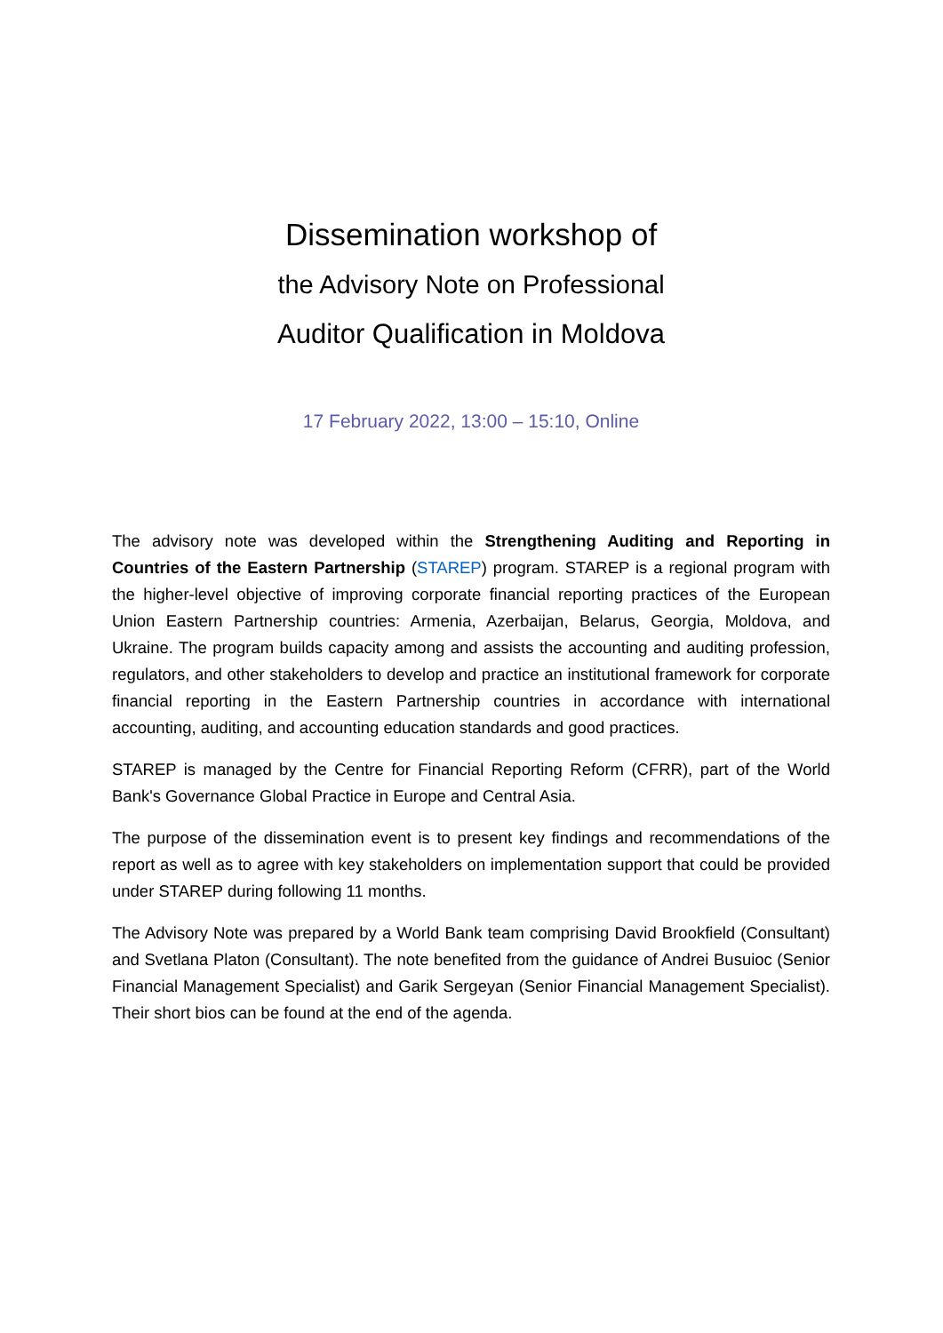Dissemination workshop of
the Advisory Note on Professional
Auditor Qualification in Moldova
17 February 2022, 13:00 – 15:10, Online
The advisory note was developed within the Strengthening Auditing and Reporting in Countries of the Eastern Partnership (STAREP) program. STAREP is a regional program with the higher-level objective of improving corporate financial reporting practices of the European Union Eastern Partnership countries: Armenia, Azerbaijan, Belarus, Georgia, Moldova, and Ukraine. The program builds capacity among and assists the accounting and auditing profession, regulators, and other stakeholders to develop and practice an institutional framework for corporate financial reporting in the Eastern Partnership countries in accordance with international accounting, auditing, and accounting education standards and good practices.
STAREP is managed by the Centre for Financial Reporting Reform (CFRR), part of the World Bank's Governance Global Practice in Europe and Central Asia.
The purpose of the dissemination event is to present key findings and recommendations of the report as well as to agree with key stakeholders on implementation support that could be provided under STAREP during following 11 months.
The Advisory Note was prepared by a World Bank team comprising David Brookfield (Consultant) and Svetlana Platon (Consultant). The note benefited from the guidance of Andrei Busuioc (Senior Financial Management Specialist) and Garik Sergeyan (Senior Financial Management Specialist). Their short bios can be found at the end of the agenda.